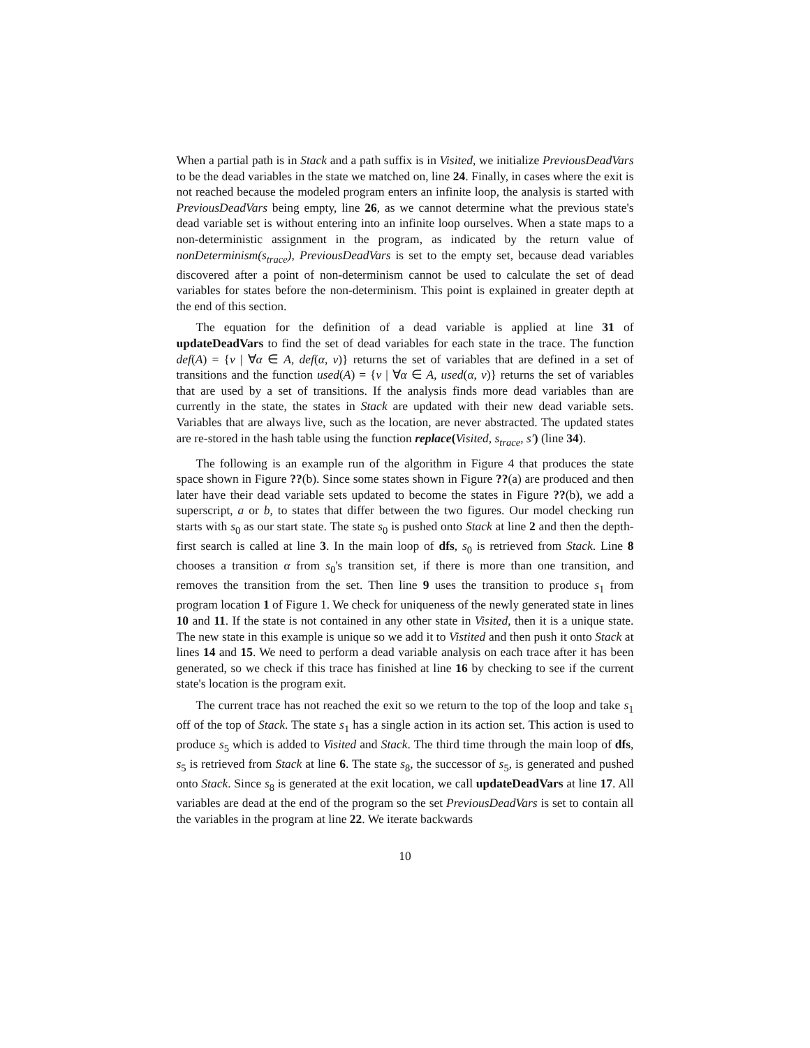When a partial path is in Stack and a path suffix is in Visited, we initialize PreviousDeadVars to be the dead variables in the state we matched on, line 24. Finally, in cases where the exit is not reached because the modeled program enters an infinite loop, the analysis is started with PreviousDeadVars being empty, line 26, as we cannot determine what the previous state's dead variable set is without entering into an infinite loop ourselves. When a state maps to a non-deterministic assignment in the program, as indicated by the return value of nonDeterminism(s<sub>trace</sub>), PreviousDeadVars is set to the empty set, because dead variables discovered after a point of non-determinism cannot be used to calculate the set of dead variables for states before the non-determinism. This point is explained in greater depth at the end of this section.
The equation for the definition of a dead variable is applied at line 31 of updateDeadVars to find the set of dead variables for each state in the trace. The function def(A) = {v | ∀α ∈ A, def(α, v)} returns the set of variables that are defined in a set of transitions and the function used(A) = {v | ∀α ∈ A, used(α, v)} returns the set of variables that are used by a set of transitions. If the analysis finds more dead variables than are currently in the state, the states in Stack are updated with their new dead variable sets. Variables that are always live, such as the location, are never abstracted. The updated states are re-stored in the hash table using the function replace(Visited, s<sub>trace</sub>, s′) (line 34).
The following is an example run of the algorithm in Figure 4 that produces the state space shown in Figure ??(b). Since some states shown in Figure ??(a) are produced and then later have their dead variable sets updated to become the states in Figure ??(b), we add a superscript, a or b, to states that differ between the two figures. Our model checking run starts with s<sub>0</sub> as our start state. The state s<sub>0</sub> is pushed onto Stack at line 2 and then the depth-first search is called at line 3. In the main loop of dfs, s<sub>0</sub> is retrieved from Stack. Line 8 chooses a transition α from s<sub>0</sub>'s transition set, if there is more than one transition, and removes the transition from the set. Then line 9 uses the transition to produce s<sub>1</sub> from program location 1 of Figure 1. We check for uniqueness of the newly generated state in lines 10 and 11. If the state is not contained in any other state in Visited, then it is a unique state. The new state in this example is unique so we add it to Vistited and then push it onto Stack at lines 14 and 15. We need to perform a dead variable analysis on each trace after it has been generated, so we check if this trace has finished at line 16 by checking to see if the current state's location is the program exit.
The current trace has not reached the exit so we return to the top of the loop and take s<sub>1</sub> off of the top of Stack. The state s<sub>1</sub> has a single action in its action set. This action is used to produce s<sub>5</sub> which is added to Visited and Stack. The third time through the main loop of dfs, s<sub>5</sub> is retrieved from Stack at line 6. The state s<sub>8</sub>, the successor of s<sub>5</sub>, is generated and pushed onto Stack. Since s<sub>8</sub> is generated at the exit location, we call updateDeadVars at line 17. All variables are dead at the end of the program so the set PreviousDeadVars is set to contain all the variables in the program at line 22. We iterate backwards
10